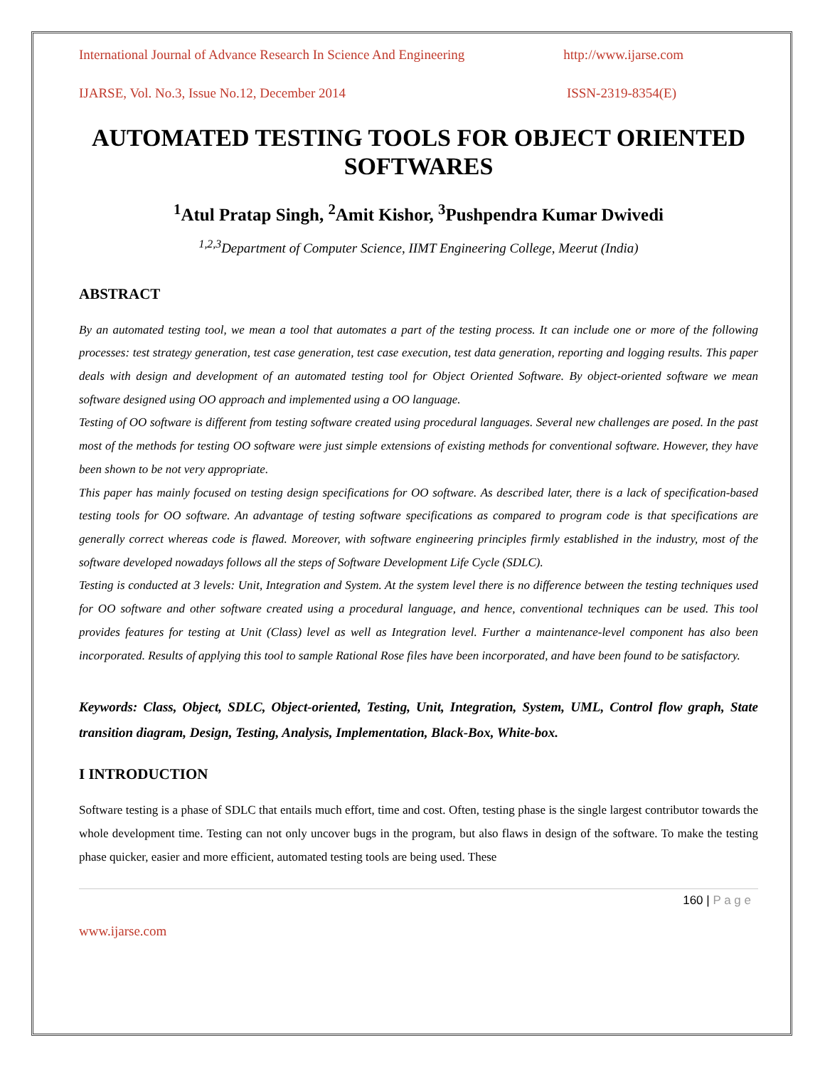International Journal of Advance Research In Science And Engineering http://www.ijarse.com
IJARSE, Vol. No.3, Issue No.12, December 2014 ISSN-2319-8354(E)
AUTOMATED TESTING TOOLS FOR OBJECT ORIENTED SOFTWARES
<sup>1</sup> Atul Pratap Singh, <sup>2</sup>Amit Kishor, <sup>3</sup>Pushpendra Kumar Dwivedi
<sup>1,2,3</sup>Department of Computer Science, IIMT Engineering College, Meerut (India)
ABSTRACT
By an automated testing tool, we mean a tool that automates a part of the testing process. It can include one or more of the following processes: test strategy generation, test case generation, test case execution, test data generation, reporting and logging results. This paper deals with design and development of an automated testing tool for Object Oriented Software. By object-oriented software we mean software designed using OO approach and implemented using a OO language.
Testing of OO software is different from testing software created using procedural languages. Several new challenges are posed. In the past most of the methods for testing OO software were just simple extensions of existing methods for conventional software. However, they have been shown to be not very appropriate.
This paper has mainly focused on testing design specifications for OO software. As described later, there is a lack of specification-based testing tools for OO software. An advantage of testing software specifications as compared to program code is that specifications are generally correct whereas code is flawed. Moreover, with software engineering principles firmly established in the industry, most of the software developed nowadays follows all the steps of Software Development Life Cycle (SDLC).
Testing is conducted at 3 levels: Unit, Integration and System. At the system level there is no difference between the testing techniques used for OO software and other software created using a procedural language, and hence, conventional techniques can be used. This tool provides features for testing at Unit (Class) level as well as Integration level. Further a maintenance-level component has also been incorporated. Results of applying this tool to sample Rational Rose files have been incorporated, and have been found to be satisfactory.
Keywords: Class, Object, SDLC, Object-oriented, Testing, Unit, Integration, System, UML, Control flow graph, State transition diagram, Design, Testing, Analysis, Implementation, Black-Box, White-box.
I INTRODUCTION
Software testing is a phase of SDLC that entails much effort, time and cost. Often, testing phase is the single largest contributor towards the whole development time. Testing can not only uncover bugs in the program, but also flaws in design of the software. To make the testing phase quicker, easier and more efficient, automated testing tools are being used. These
160 | P a g e
www.ijarse.com